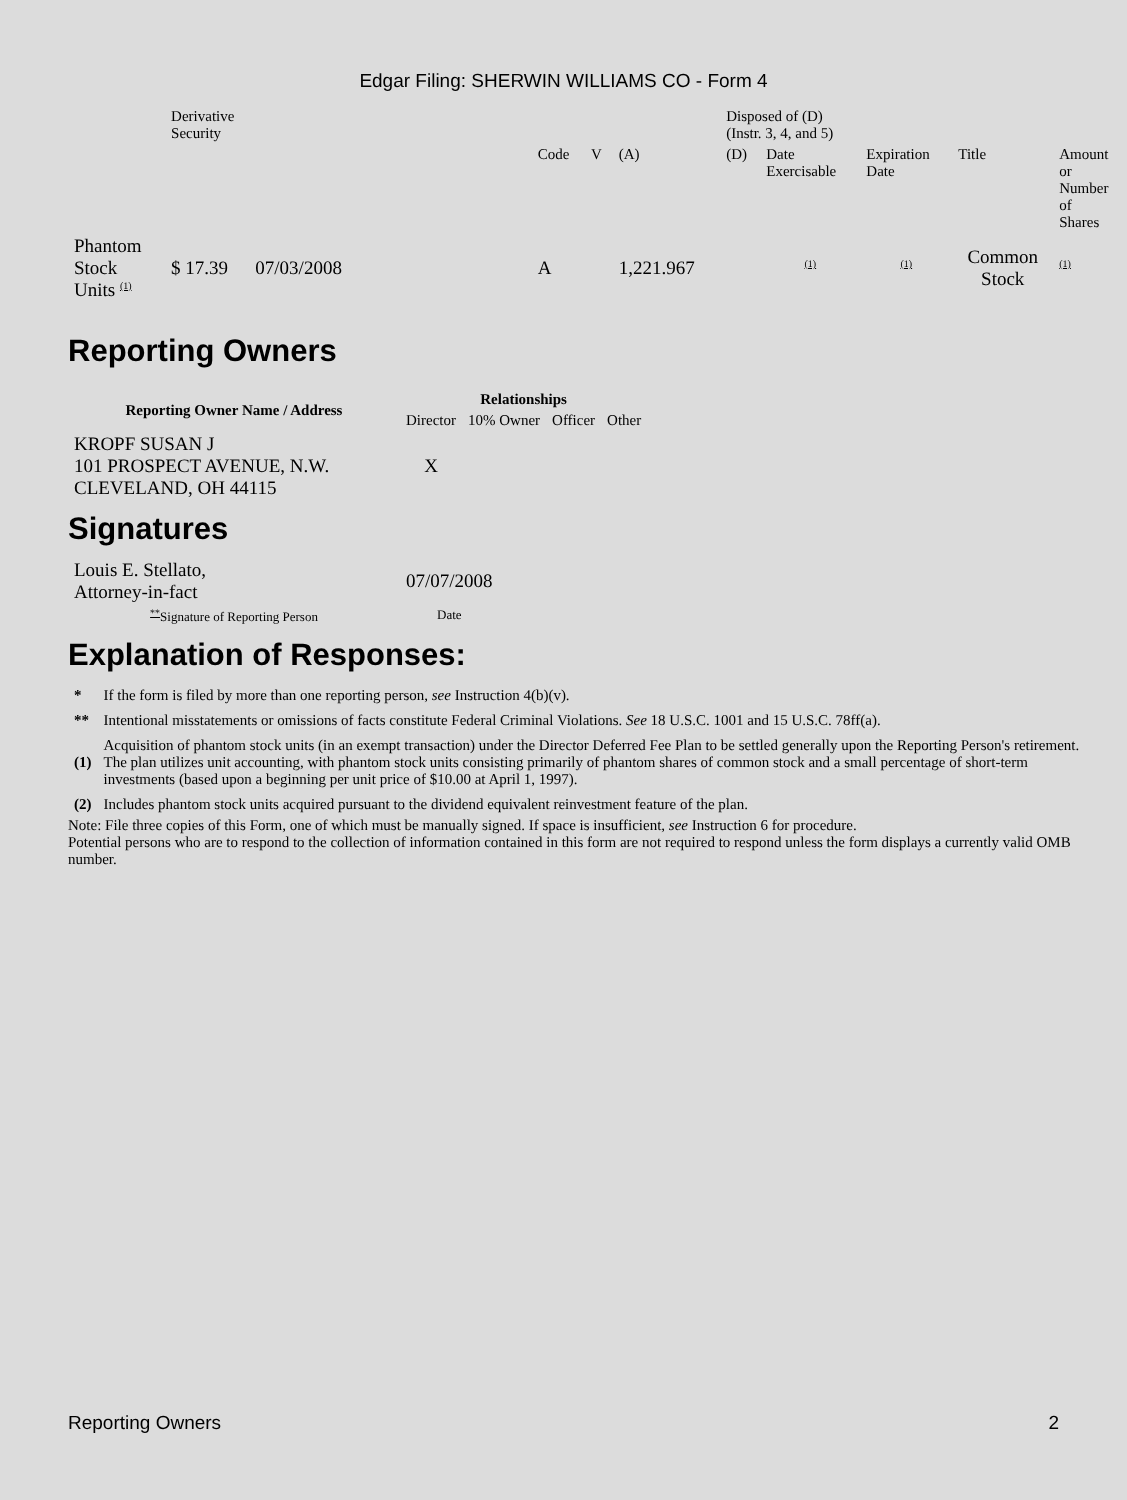Edgar Filing: SHERWIN WILLIAMS CO - Form 4
| | Derivative Security | | | | | | Disposed of (D) (Instr. 3, 4, and 5) | | | | |
| --- | --- | --- | --- | --- | --- | --- | --- | --- | --- | --- | --- |
| | | | | Code | V | (A) | (D) | Date Exercisable | Expiration Date | Title | Amount or Number of Shares |
| Phantom Stock Units <sup>(1)</sup> | $ 17.39 | 07/03/2008 | | A | | 1,221.967 | | <sup>(1)</sup> | <sup>(1)</sup> | Common Stock | <sup>(1)</sup> |
Reporting Owners
| Reporting Owner Name / Address | Relationships | | | |
| --- | --- | --- | --- | --- |
| | Director | 10% Owner | Officer | Other |
| KROPF SUSAN J 101 PROSPECT AVENUE, N.W. CLEVELAND, OH 44115 | X | | | |
Signatures
| Louis E. Stellato, Attorney-in-fact | 07/07/2008 |
| <sup>**</sup> Signature of Reporting Person | Date |
Explanation of Responses:
| * | If the form is filed by more than one reporting person, see Instruction 4(b)(v). |
| ** | Intentional misstatements or omissions of facts constitute Federal Criminal Violations. See 18 U.S.C. 1001 and 15 U.S.C. 78ff(a). |
| (1) | Acquisition of phantom stock units (in an exempt transaction) under the Director Deferred Fee Plan to be settled generally upon the Reporting Person's retirement. The plan utilizes unit accounting, with phantom stock units consisting primarily of phantom shares of common stock and a small percentage of short-term investments (based upon a beginning per unit price of $10.00 at April 1, 1997). |
| (2) | Includes phantom stock units acquired pursuant to the dividend equivalent reinvestment feature of the plan. |
Note: File three copies of this Form, one of which must be manually signed. If space is insufficient, see Instruction 6 for procedure.
Potential persons who are to respond to the collection of information contained in this form are not required to respond unless the form displays a currently valid OMB number.
Reporting Owners 2